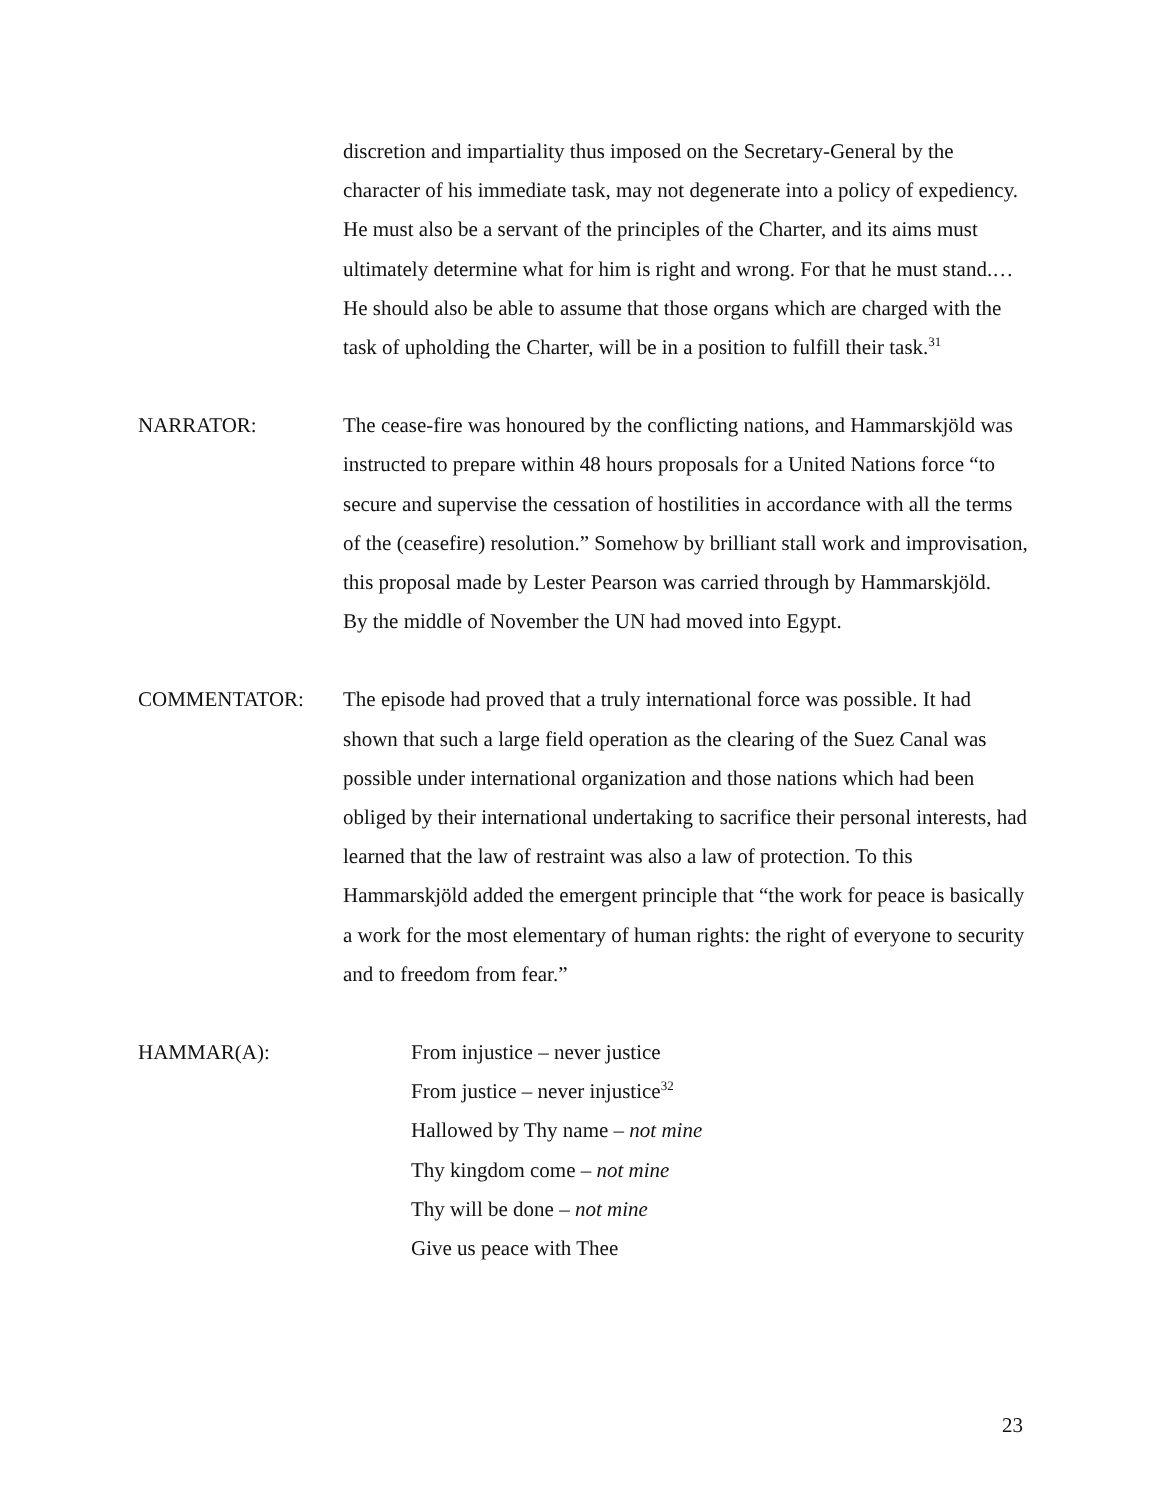discretion and impartiality thus imposed on the Secretary-General by the character of his immediate task, may not degenerate into a policy of expediency. He must also be a servant of the principles of the Charter, and its aims must ultimately determine what for him is right and wrong. For that he must stand.… He should also be able to assume that those organs which are charged with the task of upholding the Charter, will be in a position to fulfill their task.<sup>31</sup>
NARRATOR: The cease-fire was honoured by the conflicting nations, and Hammarskjöld was instructed to prepare within 48 hours proposals for a United Nations force “to secure and supervise the cessation of hostilities in accordance with all the terms of the (ceasefire) resolution.” Somehow by brilliant stall work and improvisation, this proposal made by Lester Pearson was carried through by Hammarskjöld.
By the middle of November the UN had moved into Egypt.
COMMENTATOR: The episode had proved that a truly international force was possible. It had shown that such a large field operation as the clearing of the Suez Canal was possible under international organization and those nations which had been obliged by their international undertaking to sacrifice their personal interests, had learned that the law of restraint was also a law of protection. To this Hammarskjöld added the emergent principle that “the work for peace is basically a work for the most elementary of human rights: the right of everyone to security and to freedom from fear.”
HAMMAR(A): From injustice – never justice
From justice – never injustice<sup>32</sup>
Hallowed by Thy name – not mine
Thy kingdom come – not mine
Thy will be done – not mine
Give us peace with Thee
23